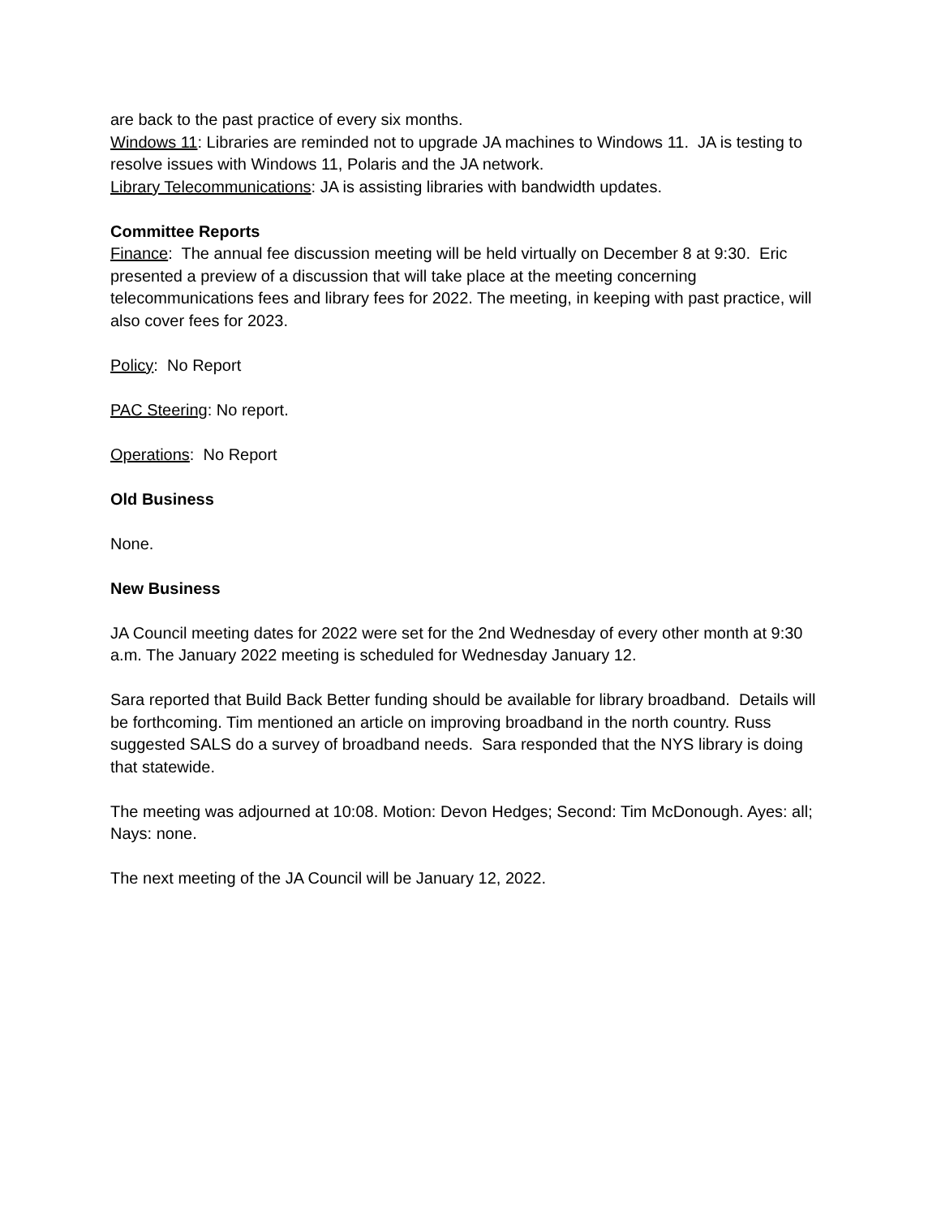are back to the past practice of every six months.
Windows 11: Libraries are reminded not to upgrade JA machines to Windows 11. JA is testing to resolve issues with Windows 11, Polaris and the JA network.
Library Telecommunications: JA is assisting libraries with bandwidth updates.
Committee Reports
Finance: The annual fee discussion meeting will be held virtually on December 8 at 9:30. Eric presented a preview of a discussion that will take place at the meeting concerning telecommunications fees and library fees for 2022. The meeting, in keeping with past practice, will also cover fees for 2023.
Policy: No Report
PAC Steering: No report.
Operations: No Report
Old Business
None.
New Business
JA Council meeting dates for 2022 were set for the 2nd Wednesday of every other month at 9:30 a.m. The January 2022 meeting is scheduled for Wednesday January 12.
Sara reported that Build Back Better funding should be available for library broadband. Details will be forthcoming. Tim mentioned an article on improving broadband in the north country. Russ suggested SALS do a survey of broadband needs. Sara responded that the NYS library is doing that statewide.
The meeting was adjourned at 10:08. Motion: Devon Hedges; Second: Tim McDonough. Ayes: all; Nays: none.
The next meeting of the JA Council will be January 12, 2022.